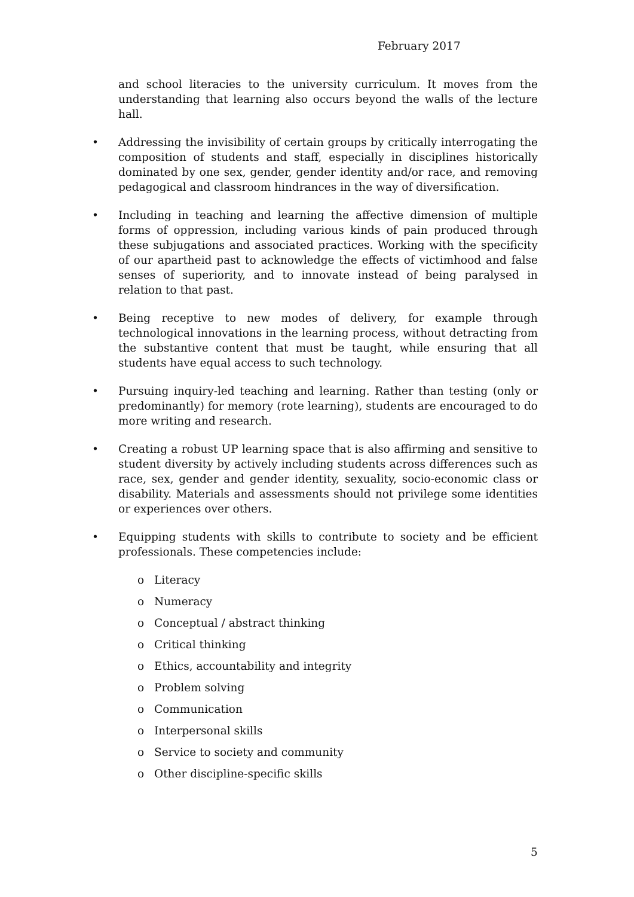February 2017
and school literacies to the university curriculum. It moves from the understanding that learning also occurs beyond the walls of the lecture hall.
• Addressing the invisibility of certain groups by critically interrogating the composition of students and staff, especially in disciplines historically dominated by one sex, gender, gender identity and/or race, and removing pedagogical and classroom hindrances in the way of diversification.
• Including in teaching and learning the affective dimension of multiple forms of oppression, including various kinds of pain produced through these subjugations and associated practices. Working with the specificity of our apartheid past to acknowledge the effects of victimhood and false senses of superiority, and to innovate instead of being paralysed in relation to that past.
• Being receptive to new modes of delivery, for example through technological innovations in the learning process, without detracting from the substantive content that must be taught, while ensuring that all students have equal access to such technology.
• Pursuing inquiry-led teaching and learning. Rather than testing (only or predominantly) for memory (rote learning), students are encouraged to do more writing and research.
• Creating a robust UP learning space that is also affirming and sensitive to student diversity by actively including students across differences such as race, sex, gender and gender identity, sexuality, socio-economic class or disability. Materials and assessments should not privilege some identities or experiences over others.
• Equipping students with skills to contribute to society and be efficient professionals. These competencies include:
o Literacy
o Numeracy
o Conceptual / abstract thinking
o Critical thinking
o Ethics, accountability and integrity
o Problem solving
o Communication
o Interpersonal skills
o Service to society and community
o Other discipline-specific skills
5